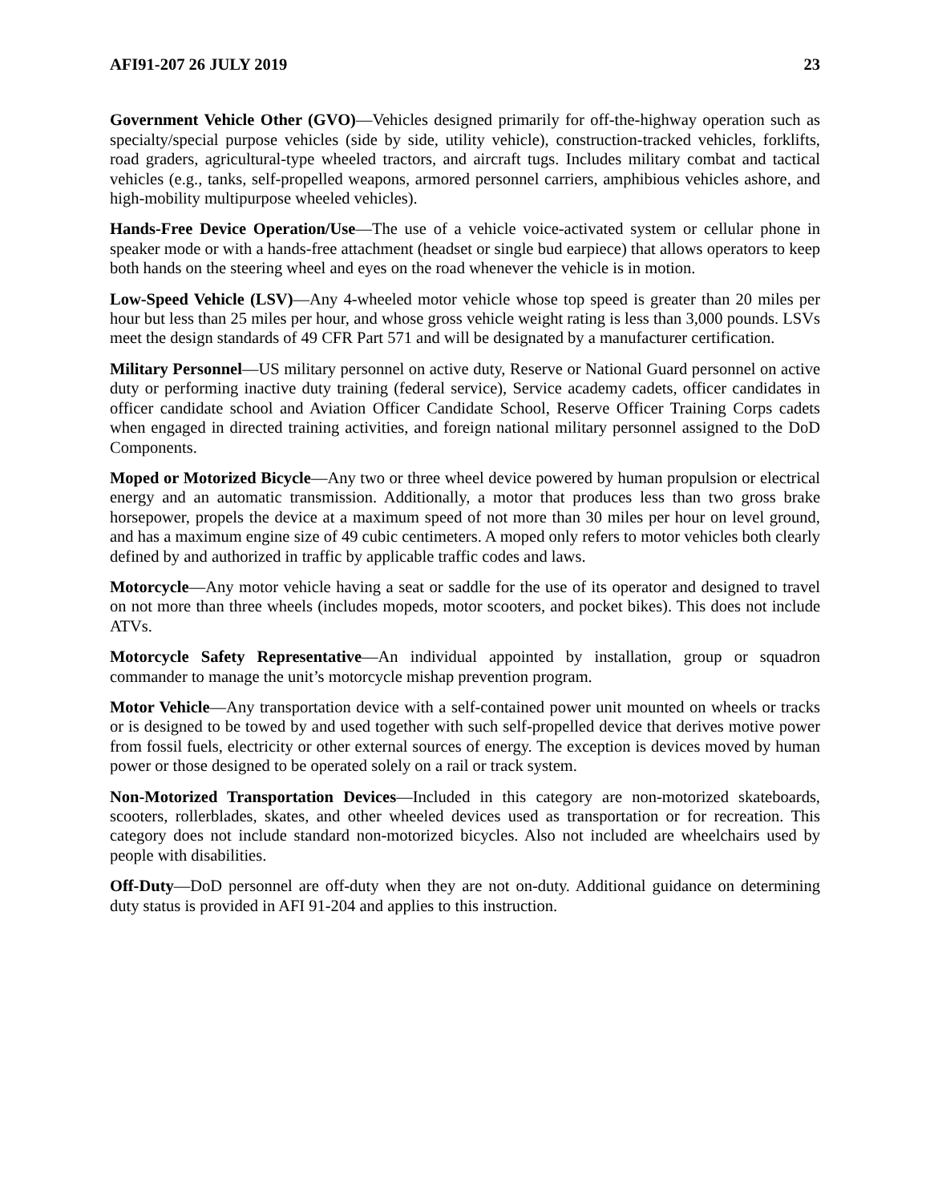AFI91-207 26 JULY 2019 23
Government Vehicle Other (GVO)—Vehicles designed primarily for off-the-highway operation such as specialty/special purpose vehicles (side by side, utility vehicle), construction-tracked vehicles, forklifts, road graders, agricultural-type wheeled tractors, and aircraft tugs. Includes military combat and tactical vehicles (e.g., tanks, self-propelled weapons, armored personnel carriers, amphibious vehicles ashore, and high-mobility multipurpose wheeled vehicles).
Hands-Free Device Operation/Use—The use of a vehicle voice-activated system or cellular phone in speaker mode or with a hands-free attachment (headset or single bud earpiece) that allows operators to keep both hands on the steering wheel and eyes on the road whenever the vehicle is in motion.
Low-Speed Vehicle (LSV)—Any 4-wheeled motor vehicle whose top speed is greater than 20 miles per hour but less than 25 miles per hour, and whose gross vehicle weight rating is less than 3,000 pounds. LSVs meet the design standards of 49 CFR Part 571 and will be designated by a manufacturer certification.
Military Personnel—US military personnel on active duty, Reserve or National Guard personnel on active duty or performing inactive duty training (federal service), Service academy cadets, officer candidates in officer candidate school and Aviation Officer Candidate School, Reserve Officer Training Corps cadets when engaged in directed training activities, and foreign national military personnel assigned to the DoD Components.
Moped or Motorized Bicycle—Any two or three wheel device powered by human propulsion or electrical energy and an automatic transmission. Additionally, a motor that produces less than two gross brake horsepower, propels the device at a maximum speed of not more than 30 miles per hour on level ground, and has a maximum engine size of 49 cubic centimeters. A moped only refers to motor vehicles both clearly defined by and authorized in traffic by applicable traffic codes and laws.
Motorcycle—Any motor vehicle having a seat or saddle for the use of its operator and designed to travel on not more than three wheels (includes mopeds, motor scooters, and pocket bikes). This does not include ATVs.
Motorcycle Safety Representative—An individual appointed by installation, group or squadron commander to manage the unit’s motorcycle mishap prevention program.
Motor Vehicle—Any transportation device with a self-contained power unit mounted on wheels or tracks or is designed to be towed by and used together with such self-propelled device that derives motive power from fossil fuels, electricity or other external sources of energy. The exception is devices moved by human power or those designed to be operated solely on a rail or track system.
Non-Motorized Transportation Devices—Included in this category are non-motorized skateboards, scooters, rollerblades, skates, and other wheeled devices used as transportation or for recreation. This category does not include standard non-motorized bicycles. Also not included are wheelchairs used by people with disabilities.
Off-Duty—DoD personnel are off-duty when they are not on-duty. Additional guidance on determining duty status is provided in AFI 91-204 and applies to this instruction.